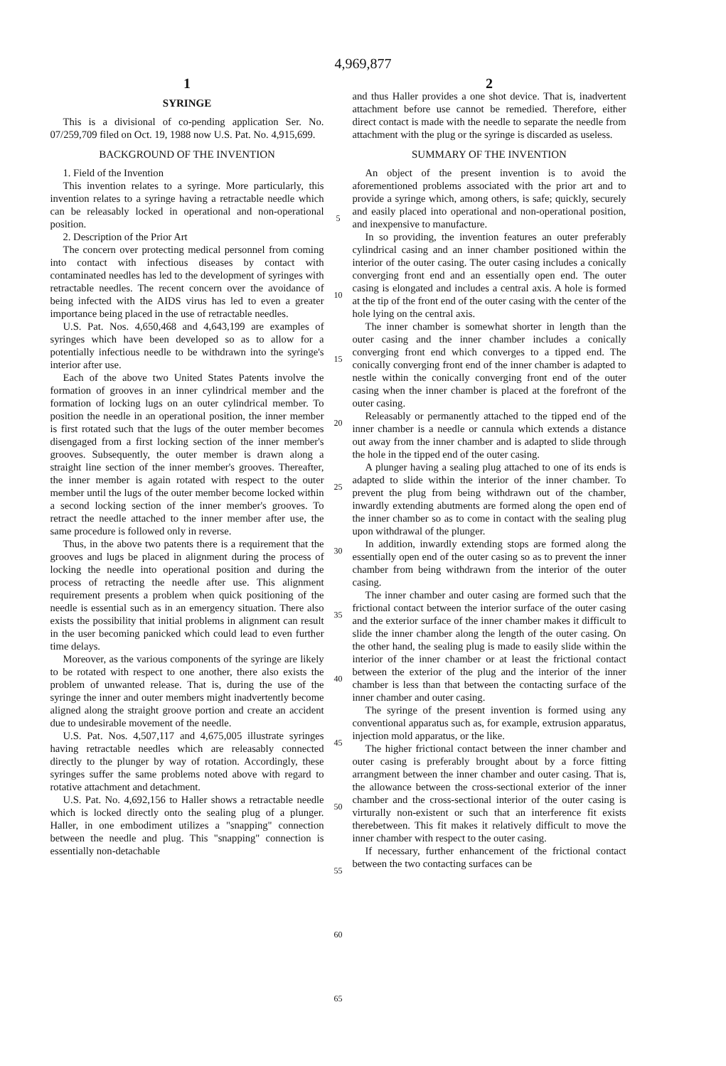4,969,877
1
SYRINGE
This is a divisional of co-pending application Ser. No. 07/259,709 filed on Oct. 19, 1988 now U.S. Pat. No. 4,915,699.
BACKGROUND OF THE INVENTION
1. Field of the Invention
This invention relates to a syringe. More particularly, this invention relates to a syringe having a retractable needle which can be releasably locked in operational and non-operational position.
2. Description of the Prior Art
The concern over protecting medical personnel from coming into contact with infectious diseases by contact with contaminated needles has led to the development of syringes with retractable needles. The recent concern over the avoidance of being infected with the AIDS virus has led to even a greater importance being placed in the use of retractable needles.
U.S. Pat. Nos. 4,650,468 and 4,643,199 are examples of syringes which have been developed so as to allow for a potentially infectious needle to be withdrawn into the syringe's interior after use.
Each of the above two United States Patents involve the formation of grooves in an inner cylindrical member and the formation of locking lugs on an outer cylindrical member. To position the needle in an operational position, the inner member is first rotated such that the lugs of the outer member becomes disengaged from a first locking section of the inner member's grooves. Subsequently, the outer member is drawn along a straight line section of the inner member's grooves. Thereafter, the inner member is again rotated with respect to the outer member until the lugs of the outer member become locked within a second locking section of the inner member's grooves. To retract the needle attached to the inner member after use, the same procedure is followed only in reverse.
Thus, in the above two patents there is a requirement that the grooves and lugs be placed in alignment during the process of locking the needle into operational position and during the process of retracting the needle after use. This alignment requirement presents a problem when quick positioning of the needle is essential such as in an emergency situation. There also exists the possibility that initial problems in alignment can result in the user becoming panicked which could lead to even further time delays.
Moreover, as the various components of the syringe are likely to be rotated with respect to one another, there also exists the problem of unwanted release. That is, during the use of the syringe the inner and outer members might inadvertently become aligned along the straight groove portion and create an accident due to undesirable movement of the needle.
U.S. Pat. Nos. 4,507,117 and 4,675,005 illustrate syringes having retractable needles which are releasably connected directly to the plunger by way of rotation. Accordingly, these syringes suffer the same problems noted above with regard to rotative attachment and detachment.
U.S. Pat. No. 4,692,156 to Haller shows a retractable needle which is locked directly onto the sealing plug of a plunger. Haller, in one embodiment utilizes a "snapping" connection between the needle and plug. This "snapping" connection is essentially non-detachable
5
10
15
20
25
30
35
40
45
50
55
60
65
2
and thus Haller provides a one shot device. That is, inadvertent attachment before use cannot be remedied. Therefore, either direct contact is made with the needle to separate the needle from attachment with the plug or the syringe is discarded as useless.
SUMMARY OF THE INVENTION
An object of the present invention is to avoid the aforementioned problems associated with the prior art and to provide a syringe which, among others, is safe; quickly, securely and easily placed into operational and non-operational position, and inexpensive to manufacture.
In so providing, the invention features an outer preferably cylindrical casing and an inner chamber positioned within the interior of the outer casing. The outer casing includes a conically converging front end and an essentially open end. The outer casing is elongated and includes a central axis. A hole is formed at the tip of the front end of the outer casing with the center of the hole lying on the central axis.
The inner chamber is somewhat shorter in length than the outer casing and the inner chamber includes a conically converging front end which converges to a tipped end. The conically converging front end of the inner chamber is adapted to nestle within the conically converging front end of the outer casing when the inner chamber is placed at the forefront of the outer casing.
Releasably or permanently attached to the tipped end of the inner chamber is a needle or cannula which extends a distance out away from the inner chamber and is adapted to slide through the hole in the tipped end of the outer casing.
A plunger having a sealing plug attached to one of its ends is adapted to slide within the interior of the inner chamber. To prevent the plug from being withdrawn out of the chamber, inwardly extending abutments are formed along the open end of the inner chamber so as to come in contact with the sealing plug upon withdrawal of the plunger.
In addition, inwardly extending stops are formed along the essentially open end of the outer casing so as to prevent the inner chamber from being withdrawn from the interior of the outer casing.
The inner chamber and outer casing are formed such that the frictional contact between the interior surface of the outer casing and the exterior surface of the inner chamber makes it difficult to slide the inner chamber along the length of the outer casing. On the other hand, the sealing plug is made to easily slide within the interior of the inner chamber or at least the frictional contact between the exterior of the plug and the interior of the inner chamber is less than that between the contacting surface of the inner chamber and outer casing.
The syringe of the present invention is formed using any conventional apparatus such as, for example, extrusion apparatus, injection mold apparatus, or the like.
The higher frictional contact between the inner chamber and outer casing is preferably brought about by a force fitting arrangment between the inner chamber and outer casing. That is, the allowance between the cross-sectional exterior of the inner chamber and the cross-sectional interior of the outer casing is virturally non-existent or such that an interference fit exists therebetween. This fit makes it relatively difficult to move the inner chamber with respect to the outer casing.
If necessary, further enhancement of the frictional contact between the two contacting surfaces can be